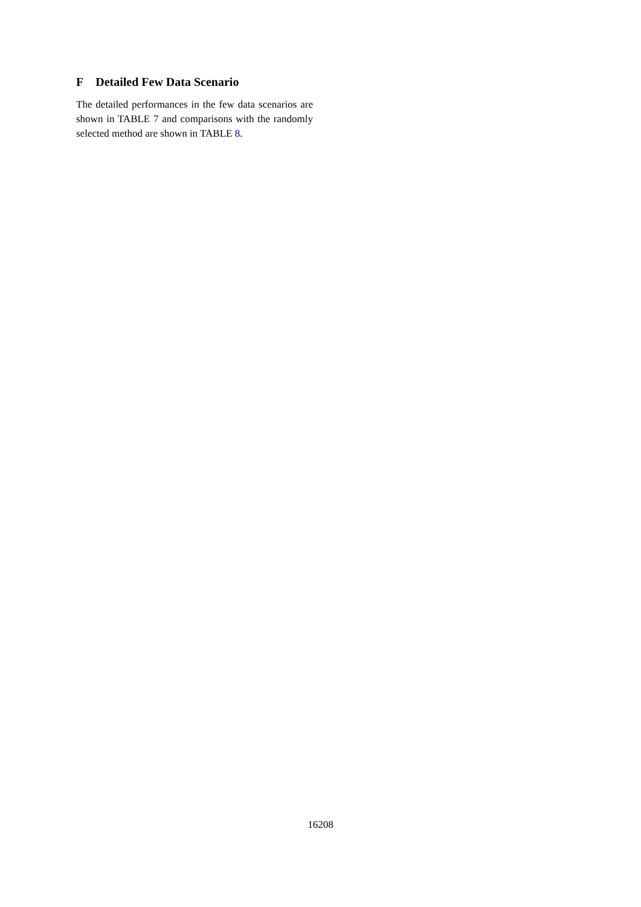F Detailed Few Data Scenario
The detailed performances in the few data scenarios are shown in TABLE 7 and comparisons with the randomly selected method are shown in TABLE 8.
16208